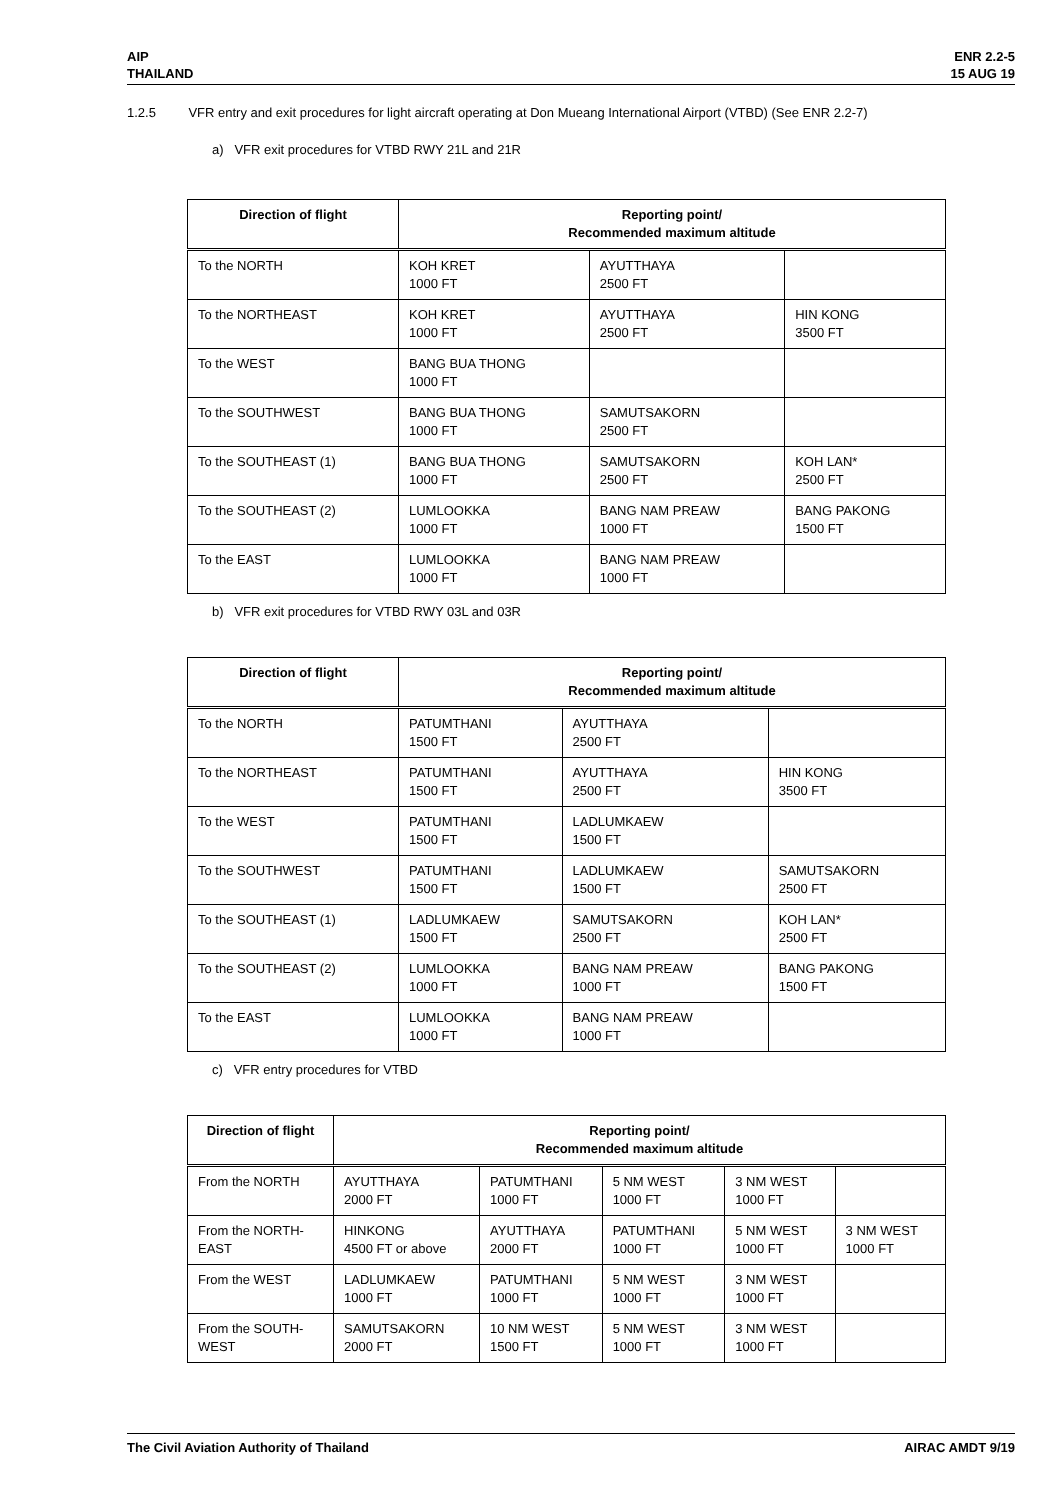AIP
THAILAND
ENR 2.2-5
15 AUG 19
1.2.5 VFR entry and exit procedures for light aircraft operating at Don Mueang International Airport (VTBD) (See ENR 2.2-7)
a) VFR exit procedures for VTBD RWY 21L and 21R
| Direction of flight | Reporting point/ Recommended maximum altitude | | |
| --- | --- | --- | --- |
| To the NORTH | KOH KRET 1000 FT | AYUTTHAYA 2500 FT | |
| To the NORTHEAST | KOH KRET 1000 FT | AYUTTHAYA 2500 FT | HIN KONG 3500 FT |
| To the WEST | BANG BUA THONG 1000 FT | | |
| To the SOUTHWEST | BANG BUA THONG 1000 FT | SAMUTSAKORN 2500 FT | |
| To the SOUTHEAST (1) | BANG BUA THONG 1000 FT | SAMUTSAKORN 2500 FT | KOH LAN* 2500 FT |
| To the SOUTHEAST (2) | LUMLOOKKA 1000 FT | BANG NAM PREAW 1000 FT | BANG PAKONG 1500 FT |
| To the EAST | LUMLOOKKA 1000 FT | BANG NAM PREAW 1000 FT | |
b) VFR exit procedures for VTBD RWY 03L and 03R
| Direction of flight | Reporting point/ Recommended maximum altitude | | |
| --- | --- | --- | --- |
| To the NORTH | PATUMTHANI 1500 FT | AYUTTHAYA 2500 FT | |
| To the NORTHEAST | PATUMTHANI 1500 FT | AYUTTHAYA 2500 FT | HIN KONG 3500 FT |
| To the WEST | PATUMTHANI 1500 FT | LADLUMKAEW 1500 FT | |
| To the SOUTHWEST | PATUMTHANI 1500 FT | LADLUMKAEW 1500 FT | SAMUTSAKORN 2500 FT |
| To the SOUTHEAST (1) | LADLUMKAEW 1500 FT | SAMUTSAKORN 2500 FT | KOH LAN* 2500 FT |
| To the SOUTHEAST (2) | LUMLOOKKA 1000 FT | BANG NAM PREAW 1000 FT | BANG PAKONG 1500 FT |
| To the EAST | LUMLOOKKA 1000 FT | BANG NAM PREAW 1000 FT | |
c) VFR entry procedures for VTBD
| Direction of flight | Reporting point/ Recommended maximum altitude | | | | |
| --- | --- | --- | --- | --- | --- |
| From the NORTH | AYUTTHAYA 2000 FT | PATUMTHANI 1000 FT | 5 NM WEST 1000 FT | 3 NM WEST 1000 FT | |
| From the NORTH-EAST | HINKONG 4500 FT or above | AYUTTHAYA 2000 FT | PATUMTHANI 1000 FT | 5 NM WEST 1000 FT | 3 NM WEST 1000 FT |
| From the WEST | LADLUMKAEW 1000 FT | PATUMTHANI 1000 FT | 5 NM WEST 1000 FT | 3 NM WEST 1000 FT | |
| From the SOUTH-WEST | SAMUTSAKORN 2000 FT | 10 NM WEST 1500 FT | 5 NM WEST 1000 FT | 3 NM WEST 1000 FT | |
The Civil Aviation Authority of Thailand
AIRAC AMDT 9/19